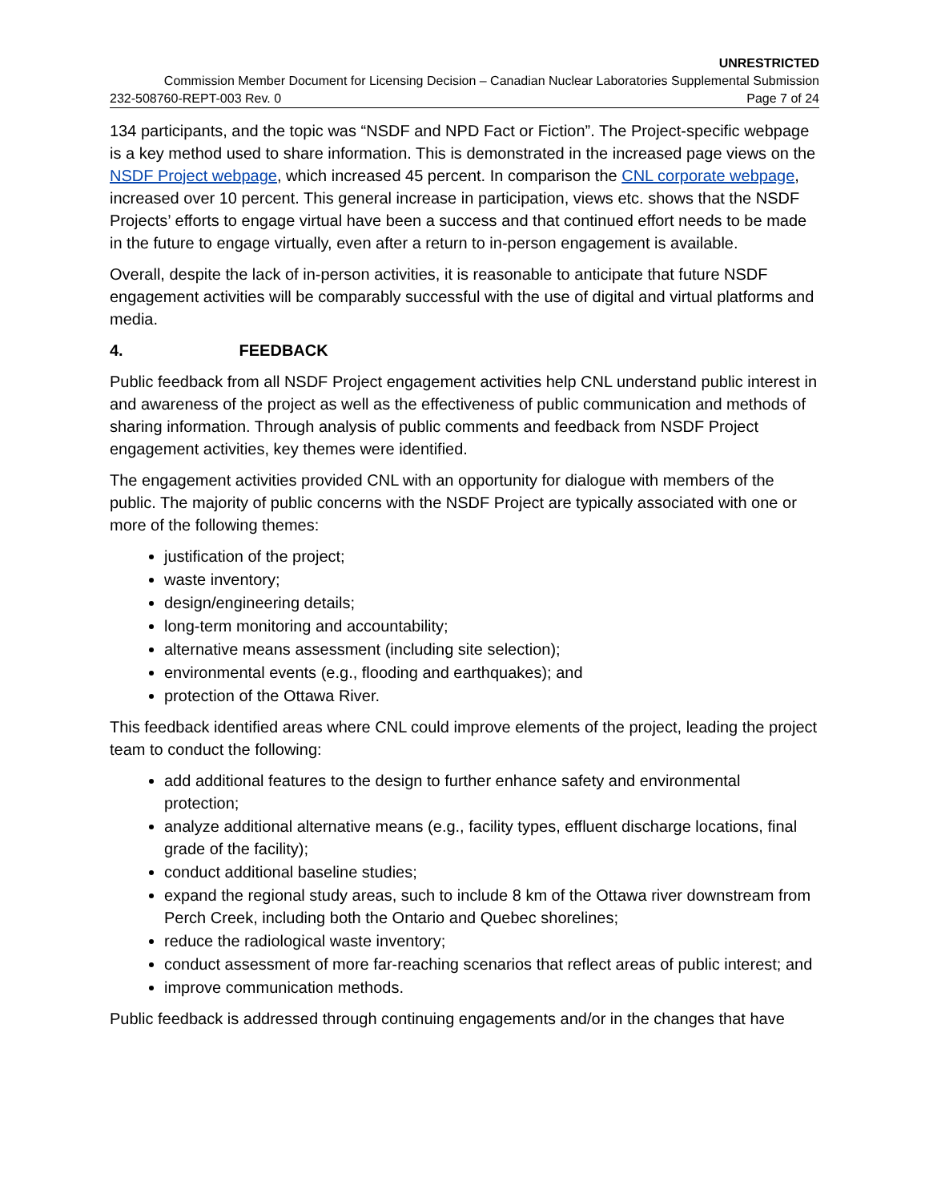UNRESTRICTED
Commission Member Document for Licensing Decision – Canadian Nuclear Laboratories Supplemental Submission
232-508760-REPT-003 Rev. 0 Page 7 of 24
134 participants, and the topic was “NSDF and NPD Fact or Fiction”. The Project-specific webpage is a key method used to share information. This is demonstrated in the increased page views on the NSDF Project webpage, which increased 45 percent. In comparison the CNL corporate webpage, increased over 10 percent. This general increase in participation, views etc. shows that the NSDF Projects’ efforts to engage virtual have been a success and that continued effort needs to be made in the future to engage virtually, even after a return to in-person engagement is available.
Overall, despite the lack of in-person activities, it is reasonable to anticipate that future NSDF engagement activities will be comparably successful with the use of digital and virtual platforms and media.
4. FEEDBACK
Public feedback from all NSDF Project engagement activities help CNL understand public interest in and awareness of the project as well as the effectiveness of public communication and methods of sharing information. Through analysis of public comments and feedback from NSDF Project engagement activities, key themes were identified.
The engagement activities provided CNL with an opportunity for dialogue with members of the public. The majority of public concerns with the NSDF Project are typically associated with one or more of the following themes:
justification of the project;
waste inventory;
design/engineering details;
long-term monitoring and accountability;
alternative means assessment (including site selection);
environmental events (e.g., flooding and earthquakes); and
protection of the Ottawa River.
This feedback identified areas where CNL could improve elements of the project, leading the project team to conduct the following:
add additional features to the design to further enhance safety and environmental protection;
analyze additional alternative means (e.g., facility types, effluent discharge locations, final grade of the facility);
conduct additional baseline studies;
expand the regional study areas, such to include 8 km of the Ottawa river downstream from Perch Creek, including both the Ontario and Quebec shorelines;
reduce the radiological waste inventory;
conduct assessment of more far-reaching scenarios that reflect areas of public interest; and
improve communication methods.
Public feedback is addressed through continuing engagements and/or in the changes that have